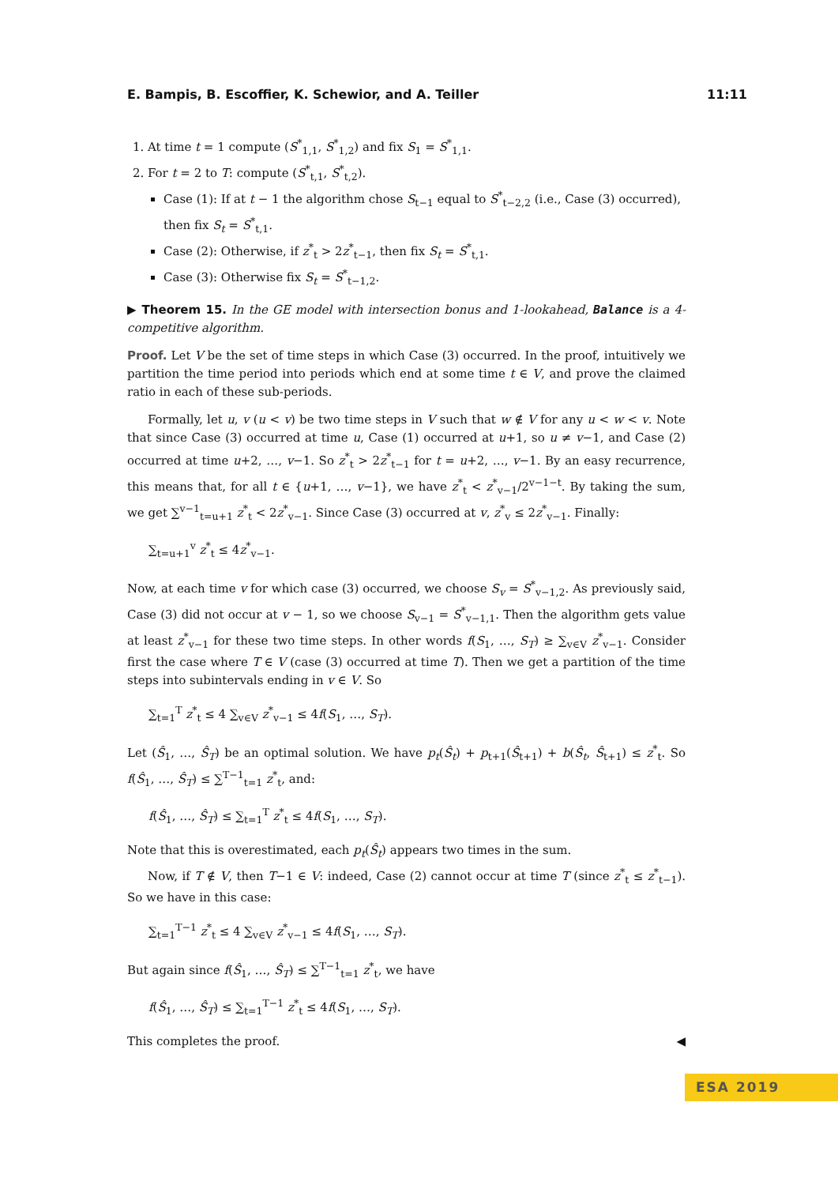E. Bampis, B. Escoffier, K. Schewior, and A. Teiller 11:11
1. At time t = 1 compute (S<sup>*</sup><sub>1,1</sub>, S<sup>*</sup><sub>1,2</sub>) and fix S<sub>1</sub> = S<sup>*</sup><sub>1,1</sub>.
2. For t = 2 to T: compute (S<sup>*</sup><sub>t,1</sub>, S<sup>*</sup><sub>t,2</sub>).
Case (1): If at t − 1 the algorithm chose S<sub>t−1</sub> equal to S<sup>*</sup><sub>t−2,2</sub> (i.e., Case (3) occurred), then fix S<sub>t</sub> = S<sup>*</sup><sub>t,1</sub>.
Case (2): Otherwise, if z<sup>*</sup><sub>t</sub> > 2z<sup>*</sup><sub>t−1</sub>, then fix S<sub>t</sub> = S<sup>*</sup><sub>t,1</sub>.
Case (3): Otherwise fix S<sub>t</sub> = S<sup>*</sup><sub>t−1,2</sub>.
▶ Theorem 15. In the GE model with intersection bonus and 1-lookahead, Balance is a 4-competitive algorithm.
Proof. Let V be the set of time steps in which Case (3) occurred. In the proof, intuitively we partition the time period into periods which end at some time t ∈ V, and prove the claimed ratio in each of these sub-periods.
Formally, let u, v (u < v) be two time steps in V such that w ∉ V for any u < w < v. Note that since Case (3) occurred at time u, Case (1) occurred at u+1, so u ≠ v−1, and Case (2) occurred at time u+2, …, v−1. So z<sup>*</sup><sub>t</sub> > 2z<sup>*</sup><sub>t−1</sub> for t = u+2, …, v−1. By an easy recurrence, this means that, for all t ∈ {u+1, …, v−1}, we have z<sup>*</sup><sub>t</sub> < z<sup>*</sup><sub>v−1</sub>/2<sup>v−1−t</sup>. By taking the sum, we get ∑<sup>v−1</sup><sub>t=u+1</sub> z<sup>*</sup><sub>t</sub> < 2z<sup>*</sup><sub>v−1</sub>. Since Case (3) occurred at v, z<sup>*</sup><sub>v</sub> ≤ 2z<sup>*</sup><sub>v−1</sub>. Finally:
∑<sub>t=u+1</sub><sup>v</sup> z<sup>*</sup><sub>t</sub> ≤ 4z<sup>*</sup><sub>v−1</sub>.
Now, at each time v for which case (3) occurred, we choose S<sub>v</sub> = S<sup>*</sup><sub>v−1,2</sub>. As previously said, Case (3) did not occur at v − 1, so we choose S<sub>v−1</sub> = S<sup>*</sup><sub>v−1,1</sub>. Then the algorithm gets value at least z<sup>*</sup><sub>v−1</sub> for these two time steps. In other words f(S<sub>1</sub>, …, S<sub>T</sub>) ≥ ∑<sub>v∈V</sub> z<sup>*</sup><sub>v−1</sub>. Consider first the case where T ∈ V (case (3) occurred at time T). Then we get a partition of the time steps into subintervals ending in v ∈ V. So
∑<sub>t=1</sub><sup>T</sup> z<sup>*</sup><sub>t</sub> ≤ 4 ∑<sub>v∈V</sub> z<sup>*</sup><sub>v−1</sub> ≤ 4f(S<sub>1</sub>, …, S<sub>T</sub>).
Let (Ŝ<sub>1</sub>, …, Ŝ<sub>T</sub>) be an optimal solution. We have p<sub>t</sub>(Ŝ<sub>t</sub>) + p<sub>t+1</sub>(Ŝ<sub>t+1</sub>) + b(Ŝ<sub>t</sub>, Ŝ<sub>t+1</sub>) ≤ z<sup>*</sup><sub>t</sub>. So f(Ŝ<sub>1</sub>, …, Ŝ<sub>T</sub>) ≤ ∑<sup>T−1</sup><sub>t=1</sub> z<sup>*</sup><sub>t</sub>, and:
f(Ŝ<sub>1</sub>, …, Ŝ<sub>T</sub>) ≤ ∑<sub>t=1</sub><sup>T</sup> z<sup>*</sup><sub>t</sub> ≤ 4f(S<sub>1</sub>, …, S<sub>T</sub>).
Note that this is overestimated, each p<sub>t</sub>(Ŝ<sub>t</sub>) appears two times in the sum.
Now, if T ∉ V, then T−1 ∈ V: indeed, Case (2) cannot occur at time T (since z<sup>*</sup><sub>t</sub> ≤ z<sup>*</sup><sub>t−1</sub>). So we have in this case:
∑<sub>t=1</sub><sup>T−1</sup> z<sup>*</sup><sub>t</sub> ≤ 4 ∑<sub>v∈V</sub> z<sup>*</sup><sub>v−1</sub> ≤ 4f(S<sub>1</sub>, …, S<sub>T</sub>).
But again since f(Ŝ<sub>1</sub>, …, Ŝ<sub>T</sub>) ≤ ∑<sup>T−1</sup><sub>t=1</sub> z<sup>*</sup><sub>t</sub>, we have
f(Ŝ<sub>1</sub>, …, Ŝ<sub>T</sub>) ≤ ∑<sub>t=1</sub><sup>T−1</sup> z<sup>*</sup><sub>t</sub> ≤ 4f(S<sub>1</sub>, …, S<sub>T</sub>).
This completes the proof. ◀
ESA 2019